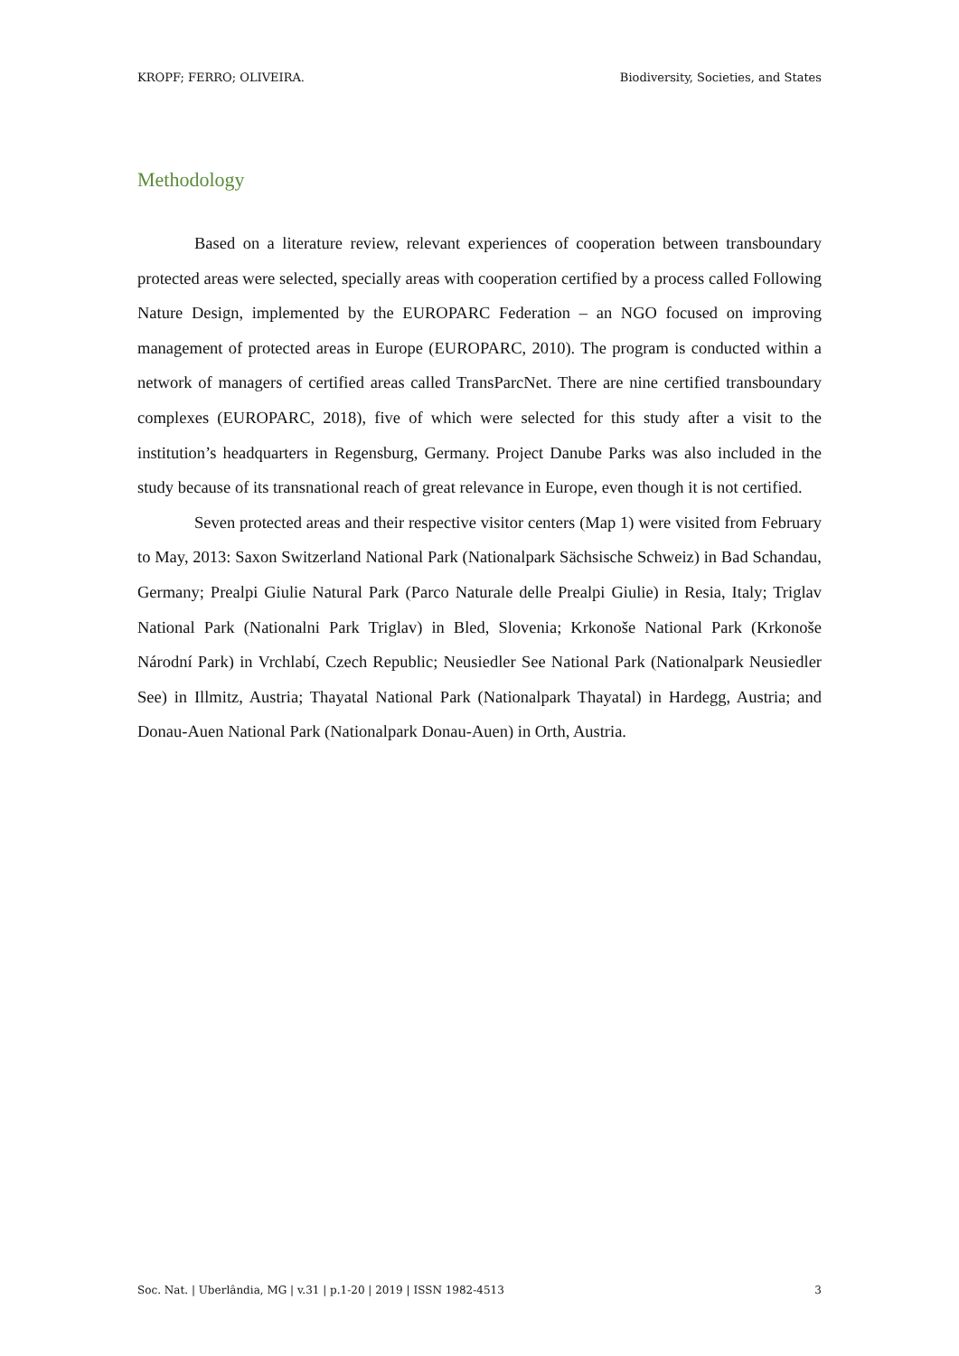KROPF; FERRO; OLIVEIRA. Biodiversity, Societies, and States
Methodology
Based on a literature review, relevant experiences of cooperation between transboundary protected areas were selected, specially areas with cooperation certified by a process called Following Nature Design, implemented by the EUROPARC Federation – an NGO focused on improving management of protected areas in Europe (EUROPARC, 2010). The program is conducted within a network of managers of certified areas called TransParcNet. There are nine certified transboundary complexes (EUROPARC, 2018), five of which were selected for this study after a visit to the institution’s headquarters in Regensburg, Germany. Project Danube Parks was also included in the study because of its transnational reach of great relevance in Europe, even though it is not certified.
Seven protected areas and their respective visitor centers (Map 1) were visited from February to May, 2013: Saxon Switzerland National Park (Nationalpark Sächsische Schweiz) in Bad Schandau, Germany; Prealpi Giulie Natural Park (Parco Naturale delle Prealpi Giulie) in Resia, Italy; Triglav National Park (Nationalni Park Triglav) in Bled, Slovenia; Krkonoše National Park (Krkonoše Národní Park) in Vrchlabí, Czech Republic; Neusiedler See National Park (Nationalpark Neusiedler See) in Illmitz, Austria; Thayatal National Park (Nationalpark Thayatal) in Hardegg, Austria; and Donau-Auen National Park (Nationalpark Donau-Auen) in Orth, Austria.
Soc. Nat. | Uberlândia, MG | v.31 | p.1-20 | 2019 | ISSN 1982-4513 3